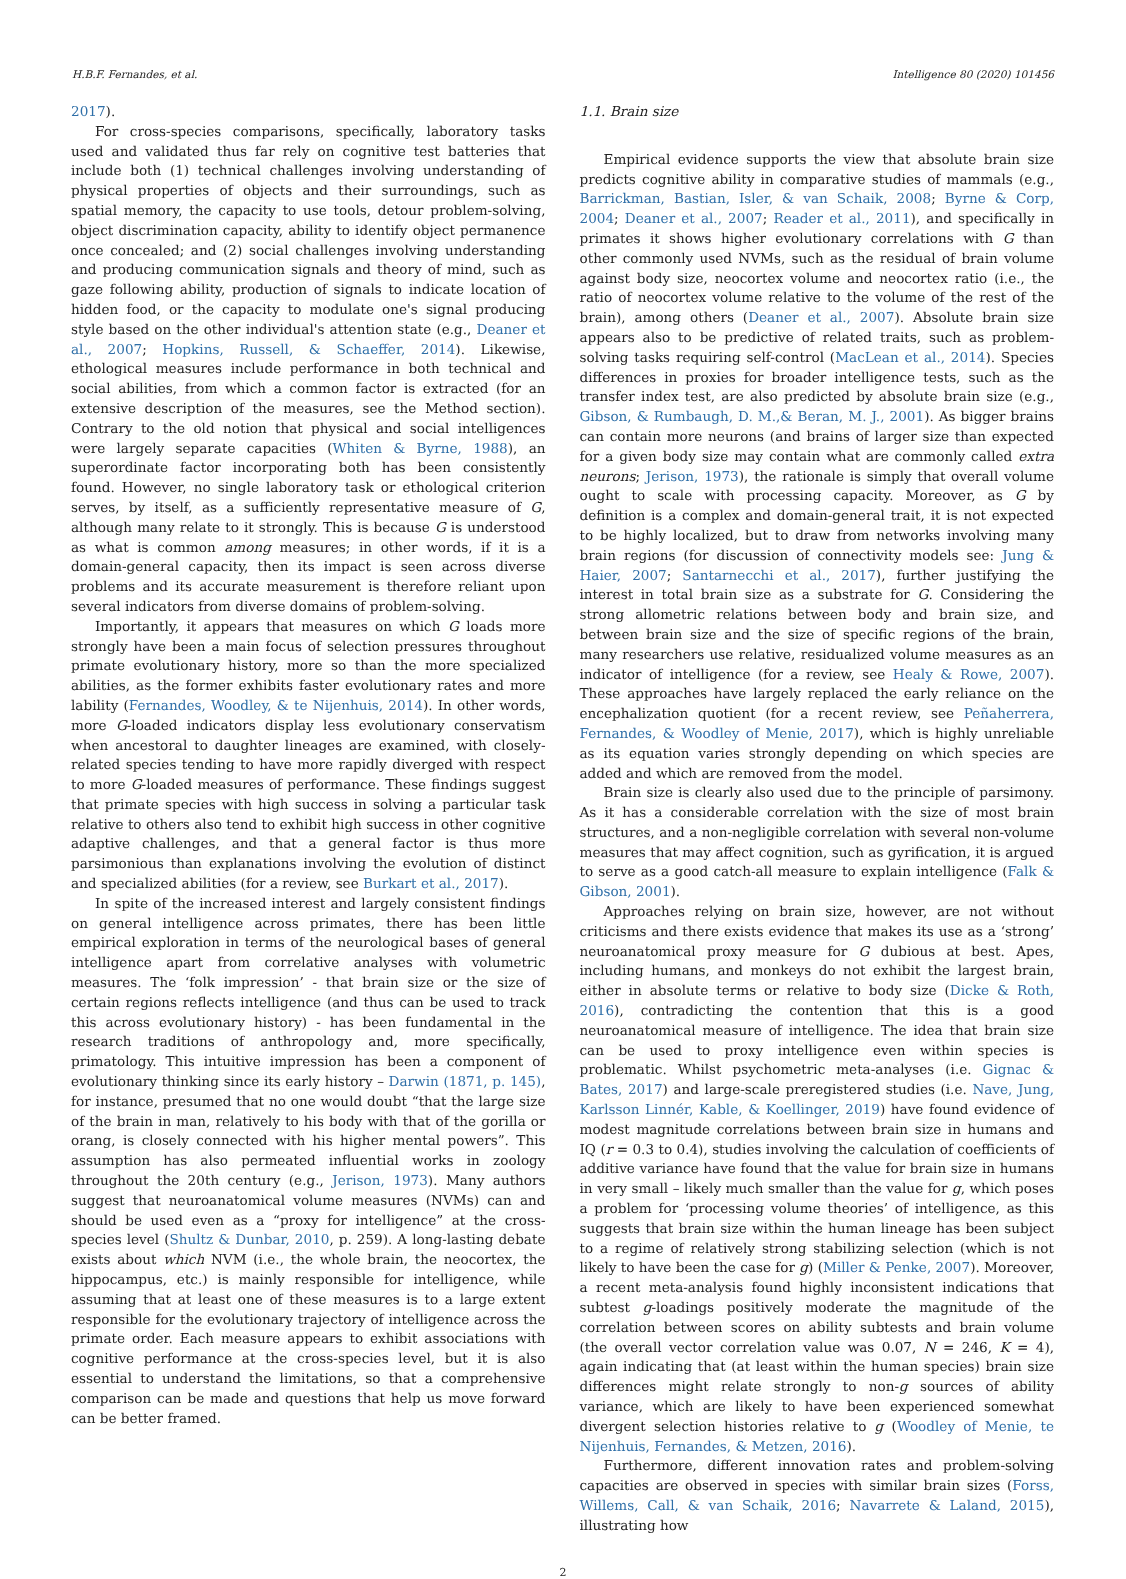H.B.F. Fernandes, et al. Intelligence 80 (2020) 101456
2017).
For cross-species comparisons, specifically, laboratory tasks used and validated thus far rely on cognitive test batteries that include both (1) technical challenges involving understanding of physical properties of objects and their surroundings, such as spatial memory, the capacity to use tools, detour problem-solving, object discrimination capacity, ability to identify object permanence once concealed; and (2) social challenges involving understanding and producing communication signals and theory of mind, such as gaze following ability, production of signals to indicate location of hidden food, or the capacity to modulate one's signal producing style based on the other individual's attention state (e.g., Deaner et al., 2007; Hopkins, Russell, & Schaeffer, 2014). Likewise, ethological measures include performance in both technical and social abilities, from which a common factor is extracted (for an extensive description of the measures, see the Method section). Contrary to the old notion that physical and social intelligences were largely separate capacities (Whiten & Byrne, 1988), an superordinate factor incorporating both has been consistently found. However, no single laboratory task or ethological criterion serves, by itself, as a sufficiently representative measure of G, although many relate to it strongly. This is because G is understood as what is common among measures; in other words, if it is a domain-general capacity, then its impact is seen across diverse problems and its accurate measurement is therefore reliant upon several indicators from diverse domains of problem-solving.
Importantly, it appears that measures on which G loads more strongly have been a main focus of selection pressures throughout primate evolutionary history, more so than the more specialized abilities, as the former exhibits faster evolutionary rates and more lability (Fernandes, Woodley, & te Nijenhuis, 2014). In other words, more G-loaded indicators display less evolutionary conservatism when ancestoral to daughter lineages are examined, with closely-related species tending to have more rapidly diverged with respect to more G-loaded measures of performance. These findings suggest that primate species with high success in solving a particular task relative to others also tend to exhibit high success in other cognitive adaptive challenges, and that a general factor is thus more parsimonious than explanations involving the evolution of distinct and specialized abilities (for a review, see Burkart et al., 2017).
In spite of the increased interest and largely consistent findings on general intelligence across primates, there has been little empirical exploration in terms of the neurological bases of general intelligence apart from correlative analyses with volumetric measures. The ‘folk impression’ - that brain size or the size of certain regions reflects intelligence (and thus can be used to track this across evolutionary history) - has been fundamental in the research traditions of anthropology and, more specifically, primatology. This intuitive impression has been a component of evolutionary thinking since its early history – Darwin (1871, p. 145), for instance, presumed that no one would doubt “that the large size of the brain in man, relatively to his body with that of the gorilla or orang, is closely connected with his higher mental powers”. This assumption has also permeated influential works in zoology throughout the 20th century (e.g., Jerison, 1973). Many authors suggest that neuroanatomical volume measures (NVMs) can and should be used even as a “proxy for intelligence” at the cross-species level (Shultz & Dunbar, 2010, p. 259). A long-lasting debate exists about which NVM (i.e., the whole brain, the neocortex, the hippocampus, etc.) is mainly responsible for intelligence, while assuming that at least one of these measures is to a large extent responsible for the evolutionary trajectory of intelligence across the primate order. Each measure appears to exhibit associations with cognitive performance at the cross-species level, but it is also essential to understand the limitations, so that a comprehensive comparison can be made and questions that help us move forward can be better framed.
1.1. Brain size
Empirical evidence supports the view that absolute brain size predicts cognitive ability in comparative studies of mammals (e.g., Barrickman, Bastian, Isler, & van Schaik, 2008; Byrne & Corp, 2004; Deaner et al., 2007; Reader et al., 2011), and specifically in primates it shows higher evolutionary correlations with G than other commonly used NVMs, such as the residual of brain volume against body size, neocortex volume and neocortex ratio (i.e., the ratio of neocortex volume relative to the volume of the rest of the brain), among others (Deaner et al., 2007). Absolute brain size appears also to be predictive of related traits, such as problem-solving tasks requiring self-control (MacLean et al., 2014). Species differences in proxies for broader intelligence tests, such as the transfer index test, are also predicted by absolute brain size (e.g., Gibson, & Rumbaugh, D. M.,& Beran, M. J., 2001). As bigger brains can contain more neurons (and brains of larger size than expected for a given body size may contain what are commonly called extra neurons; Jerison, 1973), the rationale is simply that overall volume ought to scale with processing capacity. Moreover, as G by definition is a complex and domain-general trait, it is not expected to be highly localized, but to draw from networks involving many brain regions (for discussion of connectivity models see: Jung & Haier, 2007; Santarnecchi et al., 2017), further justifying the interest in total brain size as a substrate for G. Considering the strong allometric relations between body and brain size, and between brain size and the size of specific regions of the brain, many researchers use relative, residualized volume measures as an indicator of intelligence (for a review, see Healy & Rowe, 2007). These approaches have largely replaced the early reliance on the encephalization quotient (for a recent review, see Peñaherrera, Fernandes, & Woodley of Menie, 2017), which is highly unreliable as its equation varies strongly depending on which species are added and which are removed from the model.
Brain size is clearly also used due to the principle of parsimony. As it has a considerable correlation with the size of most brain structures, and a non-negligible correlation with several non-volume measures that may affect cognition, such as gyrification, it is argued to serve as a good catch-all measure to explain intelligence (Falk & Gibson, 2001).
Approaches relying on brain size, however, are not without criticisms and there exists evidence that makes its use as a ‘strong’ neuroanatomical proxy measure for G dubious at best. Apes, including humans, and monkeys do not exhibit the largest brain, either in absolute terms or relative to body size (Dicke & Roth, 2016), contradicting the contention that this is a good neuroanatomical measure of intelligence. The idea that brain size can be used to proxy intelligence even within species is problematic. Whilst psychometric meta-analyses (i.e. Gignac & Bates, 2017) and large-scale preregistered studies (i.e. Nave, Jung, Karlsson Linnér, Kable, & Koellinger, 2019) have found evidence of modest magnitude correlations between brain size in humans and IQ (r = 0.3 to 0.4), studies involving the calculation of coefficients of additive variance have found that the value for brain size in humans in very small – likely much smaller than the value for g, which poses a problem for ‘processing volume theories’ of intelligence, as this suggests that brain size within the human lineage has been subject to a regime of relatively strong stabilizing selection (which is not likely to have been the case for g) (Miller & Penke, 2007). Moreover, a recent meta-analysis found highly inconsistent indications that subtest g-loadings positively moderate the magnitude of the correlation between scores on ability subtests and brain volume (the overall vector correlation value was 0.07, N = 246, K = 4), again indicating that (at least within the human species) brain size differences might relate strongly to non-g sources of ability variance, which are likely to have been experienced somewhat divergent selection histories relative to g (Woodley of Menie, te Nijenhuis, Fernandes, & Metzen, 2016).
Furthermore, different innovation rates and problem-solving capacities are observed in species with similar brain sizes (Forss, Willems, Call, & van Schaik, 2016; Navarrete & Laland, 2015), illustrating how
2